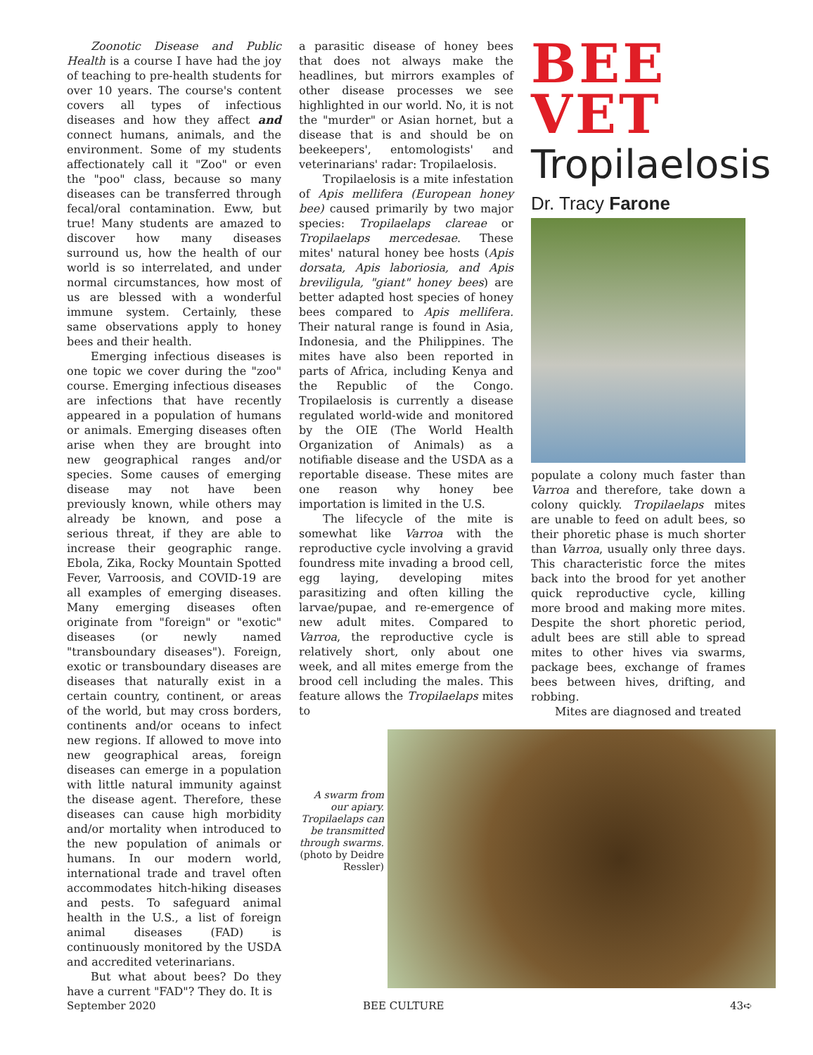Zoonotic Disease and Public Health is a course I have had the joy of teaching to pre-health students for over 10 years. The course's content covers all types of infectious diseases and how they affect and connect humans, animals, and the environment. Some of my students affectionately call it "Zoo" or even the "poo" class, because so many diseases can be transferred through fecal/oral contamination. Eww, but true! Many students are amazed to discover how many diseases surround us, how the health of our world is so interrelated, and under normal circumstances, how most of us are blessed with a wonderful immune system. Certainly, these same observations apply to honey bees and their health.
Emerging infectious diseases is one topic we cover during the "zoo" course. Emerging infectious diseases are infections that have recently appeared in a population of humans or animals. Emerging diseases often arise when they are brought into new geographical ranges and/or species. Some causes of emerging disease may not have been previously known, while others may already be known, and pose a serious threat, if they are able to increase their geographic range. Ebola, Zika, Rocky Mountain Spotted Fever, Varroosis, and COVID-19 are all examples of emerging diseases. Many emerging diseases often originate from "foreign" or "exotic" diseases (or newly named "transboundary diseases"). Foreign, exotic or transboundary diseases are diseases that naturally exist in a certain country, continent, or areas of the world, but may cross borders, continents and/or oceans to infect new regions. If allowed to move into new geographical areas, foreign diseases can emerge in a population with little natural immunity against the disease agent. Therefore, these diseases can cause high morbidity and/or mortality when introduced to the new population of animals or humans. In our modern world, international trade and travel often accommodates hitch-hiking diseases and pests. To safeguard animal health in the U.S., a list of foreign animal diseases (FAD) is continuously monitored by the USDA and accredited veterinarians.
But what about bees? Do they have a current "FAD"? They do. It is
a parasitic disease of honey bees that does not always make the headlines, but mirrors examples of other disease processes we see highlighted in our world. No, it is not the "murder" or Asian hornet, but a disease that is and should be on beekeepers', entomologists' and veterinarians' radar: Tropilaelosis.
Tropilaelosis is a mite infestation of Apis mellifera (European honey bee) caused primarily by two major species: Tropilaelaps clareae or Tropilaelaps mercedesae. These mites' natural honey bee hosts (Apis dorsata, Apis laboriosia, and Apis breviligula, "giant" honey bees) are better adapted host species of honey bees compared to Apis mellifera. Their natural range is found in Asia, Indonesia, and the Philippines. The mites have also been reported in parts of Africa, including Kenya and the Republic of the Congo. Tropilaelosis is currently a disease regulated world-wide and monitored by the OIE (The World Health Organization of Animals) as a notifiable disease and the USDA as a reportable disease. These mites are one reason why honey bee importation is limited in the U.S.
The lifecycle of the mite is somewhat like Varroa with the reproductive cycle involving a gravid foundress mite invading a brood cell, egg laying, developing mites parasitizing and often killing the larvae/pupae, and re-emergence of new adult mites. Compared to Varroa, the reproductive cycle is relatively short, only about one week, and all mites emerge from the brood cell including the males. This feature allows the Tropilaelaps mites to
BEE
VET
Tropilaelosis
Dr. Tracy Farone
populate a colony much faster than Varroa and therefore, take down a colony quickly. Tropilaelaps mites are unable to feed on adult bees, so their phoretic phase is much shorter than Varroa, usually only three days. This characteristic force the mites back into the brood for yet another quick reproductive cycle, killing more brood and making more mites. Despite the short phoretic period, adult bees are still able to spread mites to other hives via swarms, package bees, exchange of frames bees between hives, drifting, and robbing.
Mites are diagnosed and treated
A swarm from our apiary. Tropilaelaps can be transmitted through swarms. (photo by Deidre Ressler)
September 2020 BEE CULTURE 43➪